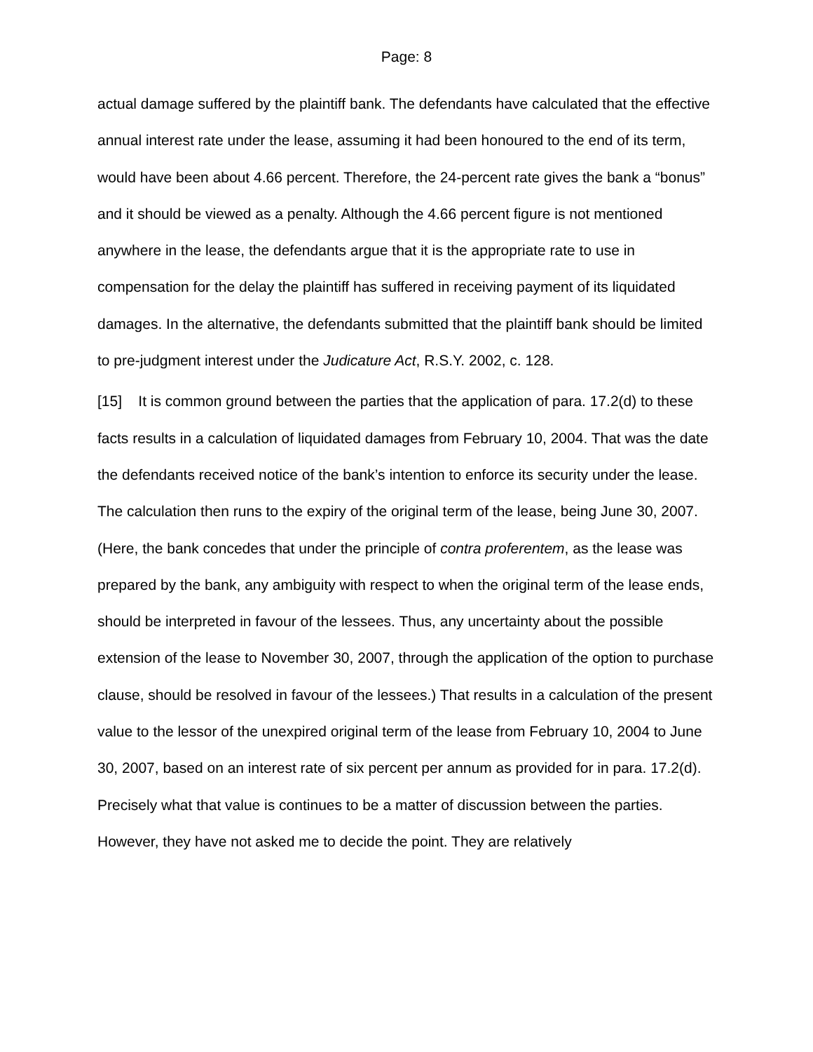Page: 8
actual damage suffered by the plaintiff bank. The defendants have calculated that the effective annual interest rate under the lease, assuming it had been honoured to the end of its term, would have been about 4.66 percent. Therefore, the 24-percent rate gives the bank a “bonus” and it should be viewed as a penalty. Although the 4.66 percent figure is not mentioned anywhere in the lease, the defendants argue that it is the appropriate rate to use in compensation for the delay the plaintiff has suffered in receiving payment of its liquidated damages. In the alternative, the defendants submitted that the plaintiff bank should be limited to pre-judgment interest under the Judicature Act, R.S.Y. 2002, c. 128.
[15] It is common ground between the parties that the application of para. 17.2(d) to these facts results in a calculation of liquidated damages from February 10, 2004. That was the date the defendants received notice of the bank’s intention to enforce its security under the lease. The calculation then runs to the expiry of the original term of the lease, being June 30, 2007. (Here, the bank concedes that under the principle of contra proferentem, as the lease was prepared by the bank, any ambiguity with respect to when the original term of the lease ends, should be interpreted in favour of the lessees. Thus, any uncertainty about the possible extension of the lease to November 30, 2007, through the application of the option to purchase clause, should be resolved in favour of the lessees.) That results in a calculation of the present value to the lessor of the unexpired original term of the lease from February 10, 2004 to June 30, 2007, based on an interest rate of six percent per annum as provided for in para. 17.2(d). Precisely what that value is continues to be a matter of discussion between the parties. However, they have not asked me to decide the point. They are relatively